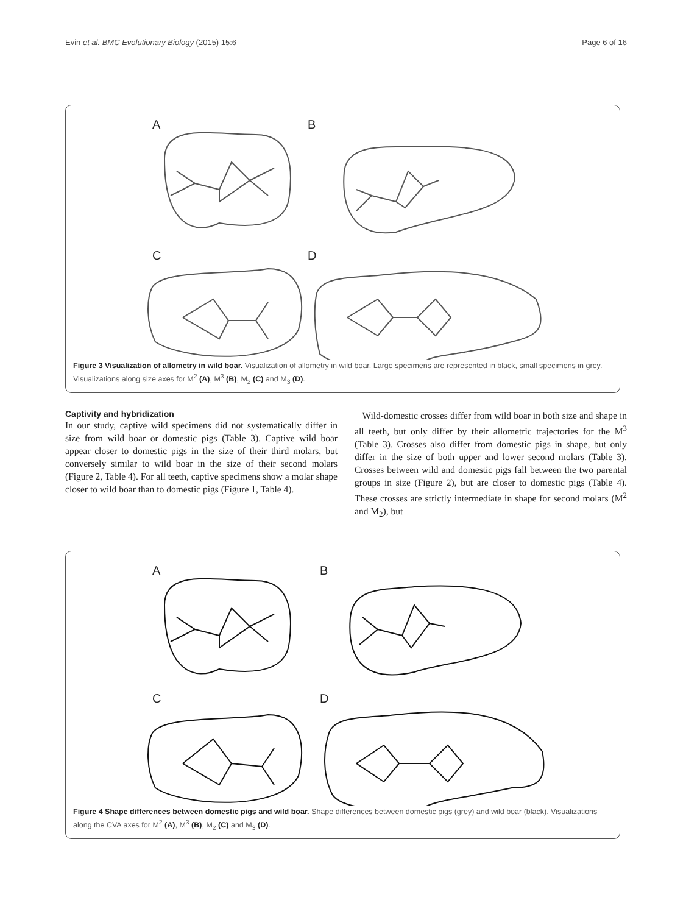Evin et al. BMC Evolutionary Biology (2015) 15:6 Page 6 of 16
A
B
C
D
Figure 3 Visualization of allometry in wild boar. Visualization of allometry in wild boar. Large specimens are represented in black, small specimens in grey. Visualizations along size axes for M<sup>2</sup> (A), M<sup>3</sup> (B), M<sub>2</sub> (C) and M<sub>3</sub> (D).
Captivity and hybridization
In our study, captive wild specimens did not systematically differ in size from wild boar or domestic pigs (Table 3). Captive wild boar appear closer to domestic pigs in the size of their third molars, but conversely similar to wild boar in the size of their second molars (Figure 2, Table 4). For all teeth, captive specimens show a molar shape closer to wild boar than to domestic pigs (Figure 1, Table 4).
Wild-domestic crosses differ from wild boar in both size and shape in all teeth, but only differ by their allometric trajectories for the M<sup>3</sup> (Table 3). Crosses also differ from domestic pigs in shape, but only differ in the size of both upper and lower second molars (Table 3). Crosses between wild and domestic pigs fall between the two parental groups in size (Figure 2), but are closer to domestic pigs (Table 4). These crosses are strictly intermediate in shape for second molars (M<sup>2</sup> and M<sub>2</sub>), but
A
B
C
D
Figure 4 Shape differences between domestic pigs and wild boar. Shape differences between domestic pigs (grey) and wild boar (black). Visualizations along the CVA axes for M<sup>2</sup> (A), M<sup>3</sup> (B), M<sub>2</sub> (C) and M<sub>3</sub> (D).